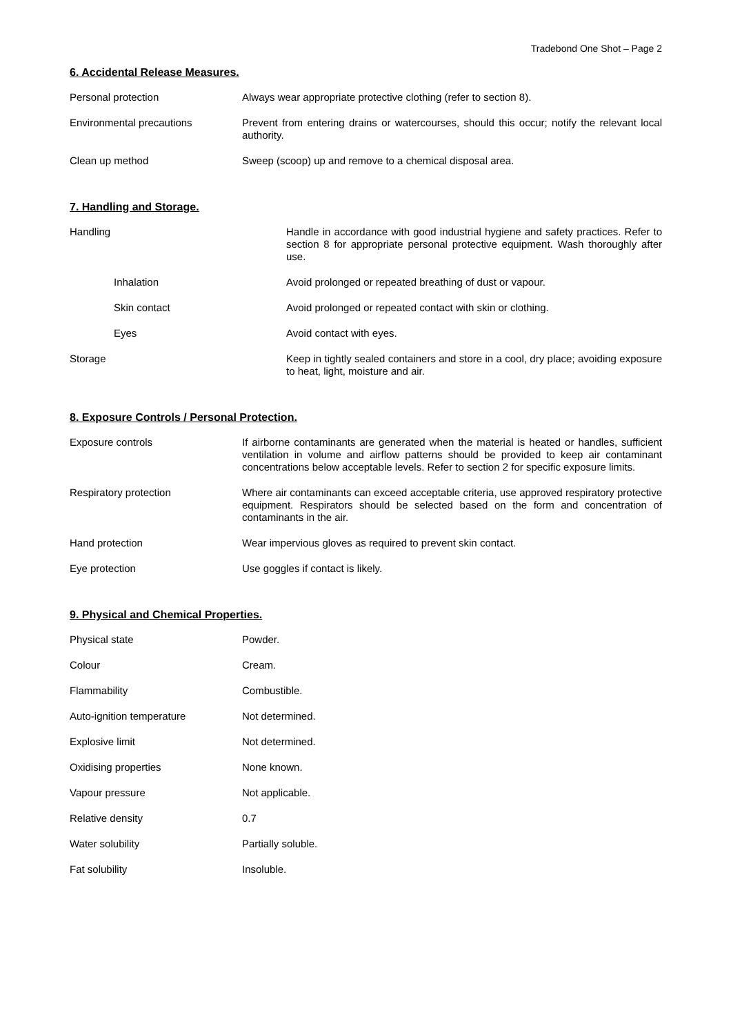Tradebond One Shot – Page 2
6. Accidental Release Measures.
| Personal protection | Always wear appropriate protective clothing (refer to section 8). |
| Environmental precautions | Prevent from entering drains or watercourses, should this occur; notify the relevant local authority. |
| Clean up method | Sweep (scoop) up and remove to a chemical disposal area. |
7. Handling and Storage.
| Handling | Handle in accordance with good industrial hygiene and safety practices. Refer to section 8 for appropriate personal protective equipment. Wash thoroughly after use. |
| Inhalation | Avoid prolonged or repeated breathing of dust or vapour. |
| Skin contact | Avoid prolonged or repeated contact with skin or clothing. |
| Eyes | Avoid contact with eyes. |
| Storage | Keep in tightly sealed containers and store in a cool, dry place; avoiding exposure to heat, light, moisture and air. |
8. Exposure Controls / Personal Protection.
| Exposure controls | If airborne contaminants are generated when the material is heated or handles, sufficient ventilation in volume and airflow patterns should be provided to keep air contaminant concentrations below acceptable levels. Refer to section 2 for specific exposure limits. |
| Respiratory protection | Where air contaminants can exceed acceptable criteria, use approved respiratory protective equipment. Respirators should be selected based on the form and concentration of contaminants in the air. |
| Hand protection | Wear impervious gloves as required to prevent skin contact. |
| Eye protection | Use goggles if contact is likely. |
9. Physical and Chemical Properties.
| Physical state | Powder. |
| Colour | Cream. |
| Flammability | Combustible. |
| Auto-ignition temperature | Not determined. |
| Explosive limit | Not determined. |
| Oxidising properties | None known. |
| Vapour pressure | Not applicable. |
| Relative density | 0.7 |
| Water solubility | Partially soluble. |
| Fat solubility | Insoluble. |